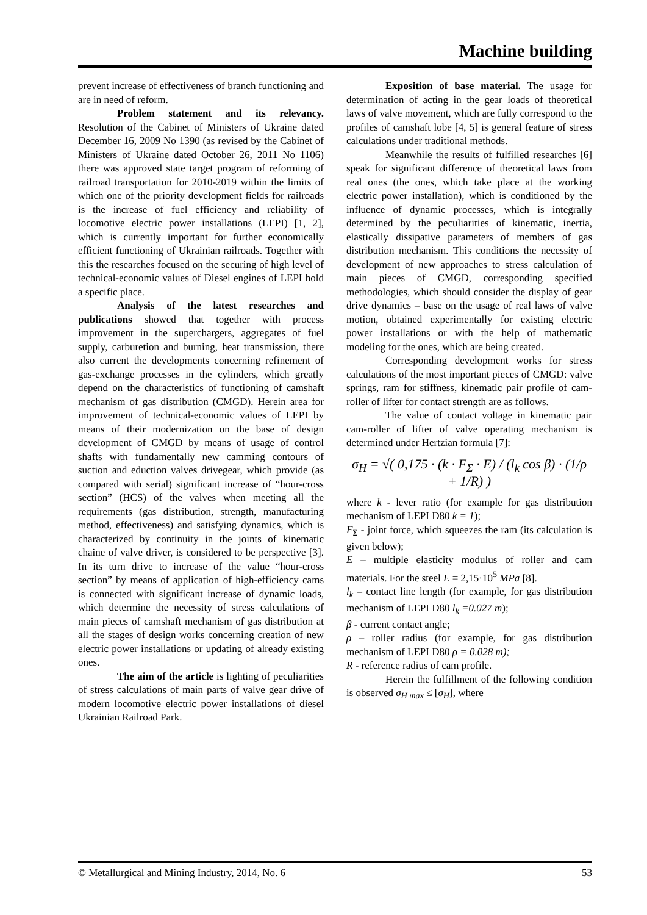Machine building
prevent increase of effectiveness of branch functioning and are in need of reform.
Problem statement and its relevancy. Resolution of the Cabinet of Ministers of Ukraine dated December 16, 2009 No 1390 (as revised by the Cabinet of Ministers of Ukraine dated October 26, 2011 No 1106) there was approved state target program of reforming of railroad transportation for 2010-2019 within the limits of which one of the priority development fields for railroads is the increase of fuel efficiency and reliability of locomotive electric power installations (LEPI) [1, 2], which is currently important for further economically efficient functioning of Ukrainian railroads. Together with this the researches focused on the securing of high level of technical-economic values of Diesel engines of LEPI hold a specific place.
Analysis of the latest researches and publications showed that together with process improvement in the superchargers, aggregates of fuel supply, carburetion and burning, heat transmission, there also current the developments concerning refinement of gas-exchange processes in the cylinders, which greatly depend on the characteristics of functioning of camshaft mechanism of gas distribution (CMGD). Herein area for improvement of technical-economic values of LEPI by means of their modernization on the base of design development of CMGD by means of usage of control shafts with fundamentally new camming contours of suction and eduction valves drivegear, which provide (as compared with serial) significant increase of “hour-cross section” (HCS) of the valves when meeting all the requirements (gas distribution, strength, manufacturing method, effectiveness) and satisfying dynamics, which is characterized by continuity in the joints of kinematic chaine of valve driver, is considered to be perspective [3]. In its turn drive to increase of the value “hour-cross section” by means of application of high-efficiency cams is connected with significant increase of dynamic loads, which determine the necessity of stress calculations of main pieces of camshaft mechanism of gas distribution at all the stages of design works concerning creation of new electric power installations or updating of already existing ones.
The aim of the article is lighting of peculiarities of stress calculations of main parts of valve gear drive of modern locomotive electric power installations of diesel Ukrainian Railroad Park.
Exposition of base material. The usage for determination of acting in the gear loads of theoretical laws of valve movement, which are fully correspond to the profiles of camshaft lobe [4, 5] is general feature of stress calculations under traditional methods.
Meanwhile the results of fulfilled researches [6] speak for significant difference of theoretical laws from real ones (the ones, which take place at the working electric power installation), which is conditioned by the influence of dynamic processes, which is integrally determined by the peculiarities of kinematic, inertia, elastically dissipative parameters of members of gas distribution mechanism. This conditions the necessity of development of new approaches to stress calculation of main pieces of CMGD, corresponding specified methodologies, which should consider the display of gear drive dynamics – base on the usage of real laws of valve motion, obtained experimentally for existing electric power installations or with the help of mathematic modeling for the ones, which are being created.
Corresponding development works for stress calculations of the most important pieces of CMGD: valve springs, ram for stiffness, kinematic pair profile of cam-roller of lifter for contact strength are as follows.
The value of contact voltage in kinematic pair cam-roller of lifter of valve operating mechanism is determined under Hertzian formula [7]:
σ<sub>H</sub> = √( 0,175 · (k · F<sub>Σ</sub> · E) / (l<sub>k</sub> cos β) · (1/ρ + 1/R) )
where k - lever ratio (for example for gas distribution mechanism of LEPI D80 k = 1);
F<sub>Σ</sub> - joint force, which squeezes the ram (its calculation is given below);
E – multiple elasticity modulus of roller and cam materials. For the steel E = 2,15·10<sup>5</sup> MPa [8].
l<sub>k</sub> – contact line length (for example, for gas distribution mechanism of LEPI D80 l<sub>k</sub> =0.027 m);
β - current contact angle;
ρ – roller radius (for example, for gas distribution mechanism of LEPI D80 ρ = 0.028 m);
R - reference radius of cam profile.
Herein the fulfillment of the following condition is observed σ<sub>H max</sub> ≤ [σ<sub>H</sub>], where
© Metallurgical and Mining Industry, 2014, No. 6 53